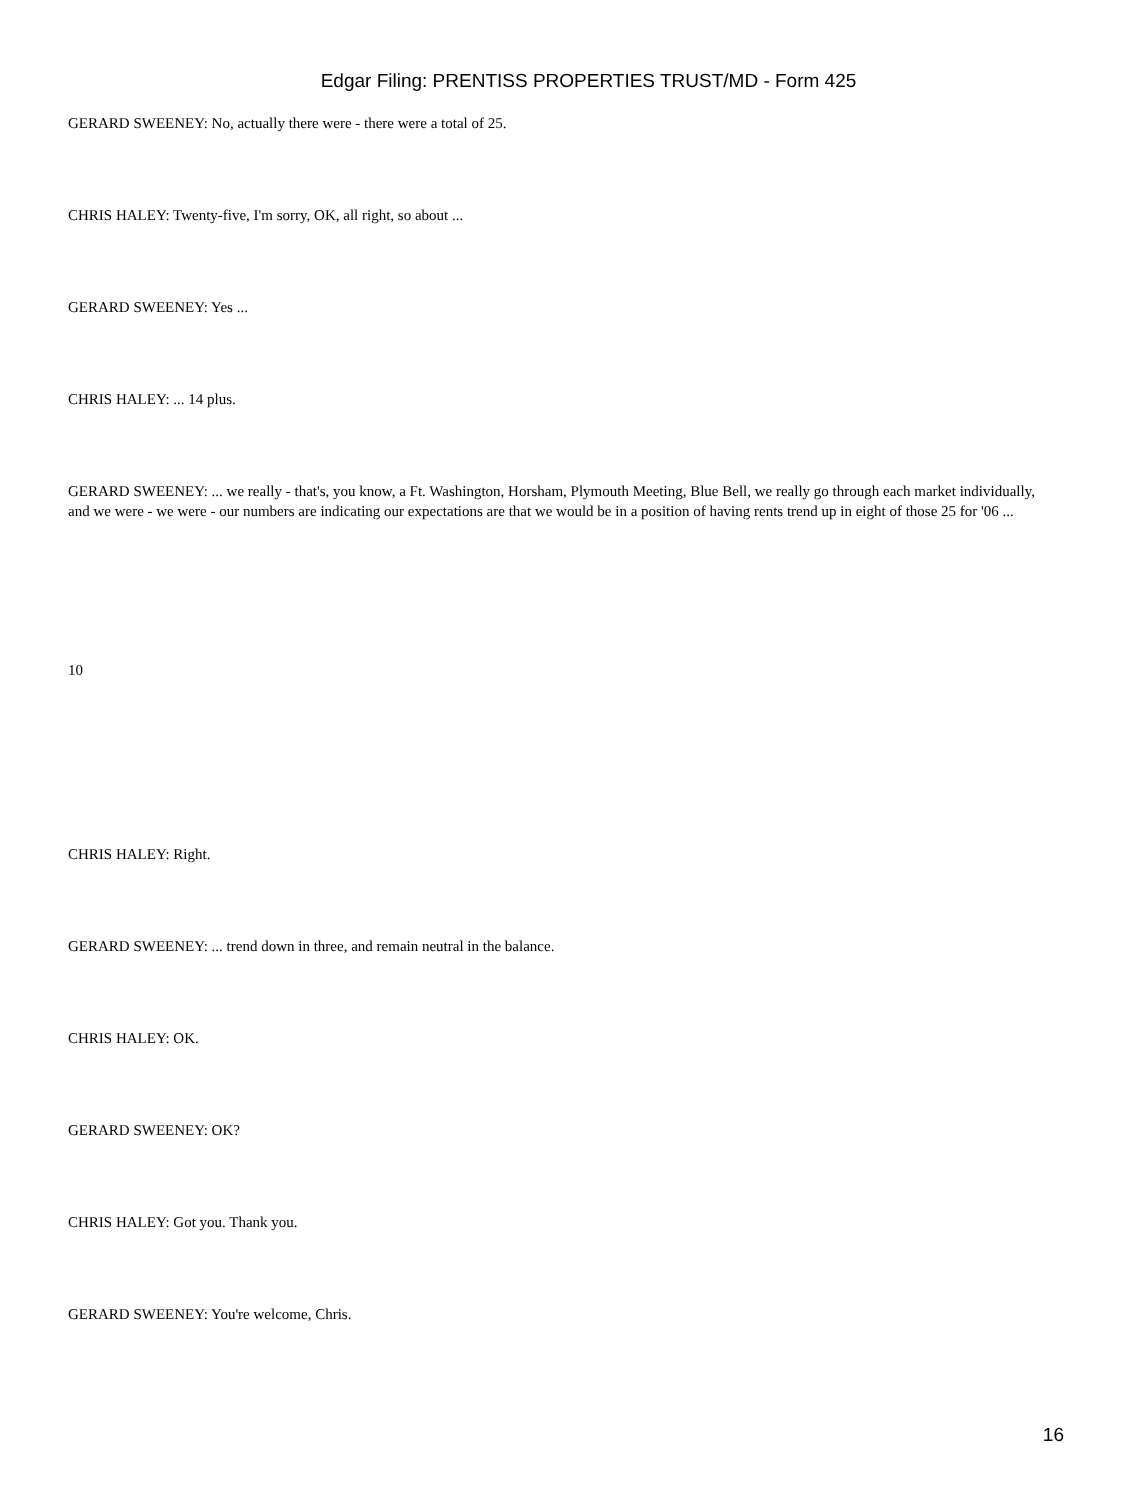Edgar Filing: PRENTISS PROPERTIES TRUST/MD - Form 425
GERARD SWEENEY: No, actually there were - there were a total of 25.
CHRIS HALEY: Twenty-five, I'm sorry, OK, all right, so about ...
GERARD SWEENEY: Yes ...
CHRIS HALEY: ... 14 plus.
GERARD SWEENEY: ... we really - that's, you know, a Ft. Washington, Horsham, Plymouth Meeting, Blue Bell, we really go through each market individually, and we were - we were - our numbers are indicating our expectations are that we would be in a position of having rents trend up in eight of those 25 for '06 ...
10
CHRIS HALEY: Right.
GERARD SWEENEY: ... trend down in three, and remain neutral in the balance.
CHRIS HALEY: OK.
GERARD SWEENEY: OK?
CHRIS HALEY: Got you. Thank you.
GERARD SWEENEY: You're welcome, Chris.
16